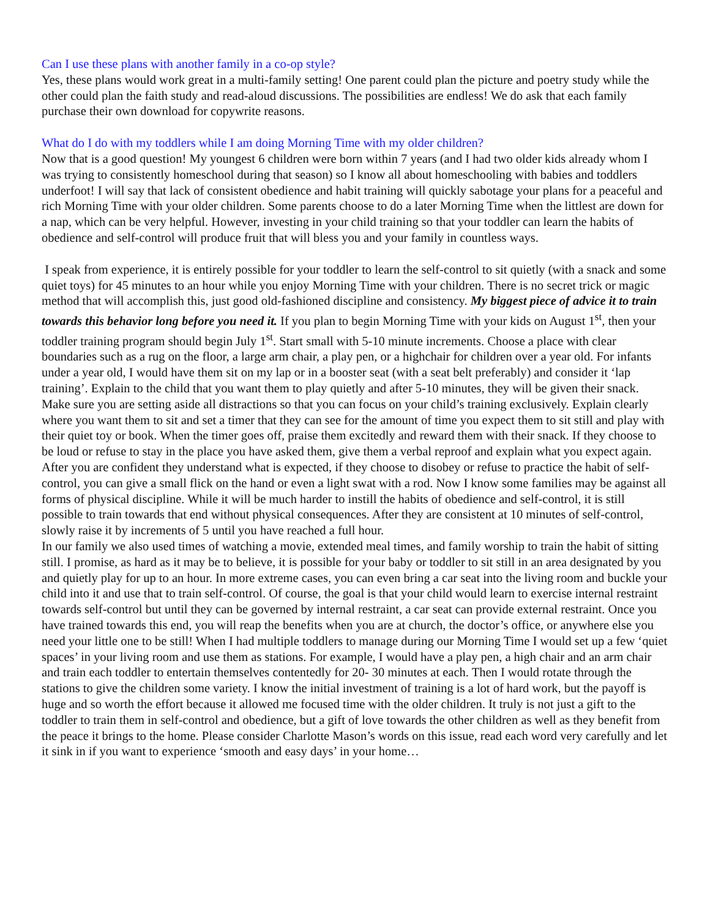Can I use these plans with another family in a co-op style?
Yes, these plans would work great in a multi-family setting! One parent could plan the picture and poetry study while the other could plan the faith study and read-aloud discussions. The possibilities are endless! We do ask that each family purchase their own download for copywrite reasons.
What do I do with my toddlers while I am doing Morning Time with my older children?
Now that is a good question! My youngest 6 children were born within 7 years (and I had two older kids already whom I was trying to consistently homeschool during that season) so I know all about homeschooling with babies and toddlers underfoot! I will say that lack of consistent obedience and habit training will quickly sabotage your plans for a peaceful and rich Morning Time with your older children. Some parents choose to do a later Morning Time when the littlest are down for a nap, which can be very helpful. However, investing in your child training so that your toddler can learn the habits of obedience and self-control will produce fruit that will bless you and your family in countless ways.
I speak from experience, it is entirely possible for your toddler to learn the self-control to sit quietly (with a snack and some quiet toys) for 45 minutes to an hour while you enjoy Morning Time with your children. There is no secret trick or magic method that will accomplish this, just good old-fashioned discipline and consistency. My biggest piece of advice it to train towards this behavior long before you need it. If you plan to begin Morning Time with your kids on August 1<sup>st</sup>, then your toddler training program should begin July 1<sup>st</sup>. Start small with 5-10 minute increments. Choose a place with clear boundaries such as a rug on the floor, a large arm chair, a play pen, or a highchair for children over a year old. For infants under a year old, I would have them sit on my lap or in a booster seat (with a seat belt preferably) and consider it ‘lap training’. Explain to the child that you want them to play quietly and after 5-10 minutes, they will be given their snack. Make sure you are setting aside all distractions so that you can focus on your child’s training exclusively. Explain clearly where you want them to sit and set a timer that they can see for the amount of time you expect them to sit still and play with their quiet toy or book. When the timer goes off, praise them excitedly and reward them with their snack. If they choose to be loud or refuse to stay in the place you have asked them, give them a verbal reproof and explain what you expect again. After you are confident they understand what is expected, if they choose to disobey or refuse to practice the habit of self-control, you can give a small flick on the hand or even a light swat with a rod. Now I know some families may be against all forms of physical discipline. While it will be much harder to instill the habits of obedience and self-control, it is still possible to train towards that end without physical consequences. After they are consistent at 10 minutes of self-control, slowly raise it by increments of 5 until you have reached a full hour.
In our family we also used times of watching a movie, extended meal times, and family worship to train the habit of sitting still. I promise, as hard as it may be to believe, it is possible for your baby or toddler to sit still in an area designated by you and quietly play for up to an hour. In more extreme cases, you can even bring a car seat into the living room and buckle your child into it and use that to train self-control. Of course, the goal is that your child would learn to exercise internal restraint towards self-control but until they can be governed by internal restraint, a car seat can provide external restraint. Once you have trained towards this end, you will reap the benefits when you are at church, the doctor’s office, or anywhere else you need your little one to be still! When I had multiple toddlers to manage during our Morning Time I would set up a few ‘quiet spaces’ in your living room and use them as stations. For example, I would have a play pen, a high chair and an arm chair and train each toddler to entertain themselves contentedly for 20- 30 minutes at each. Then I would rotate through the stations to give the children some variety. I know the initial investment of training is a lot of hard work, but the payoff is huge and so worth the effort because it allowed me focused time with the older children. It truly is not just a gift to the toddler to train them in self-control and obedience, but a gift of love towards the other children as well as they benefit from the peace it brings to the home. Please consider Charlotte Mason’s words on this issue, read each word very carefully and let it sink in if you want to experience ‘smooth and easy days’ in your home…